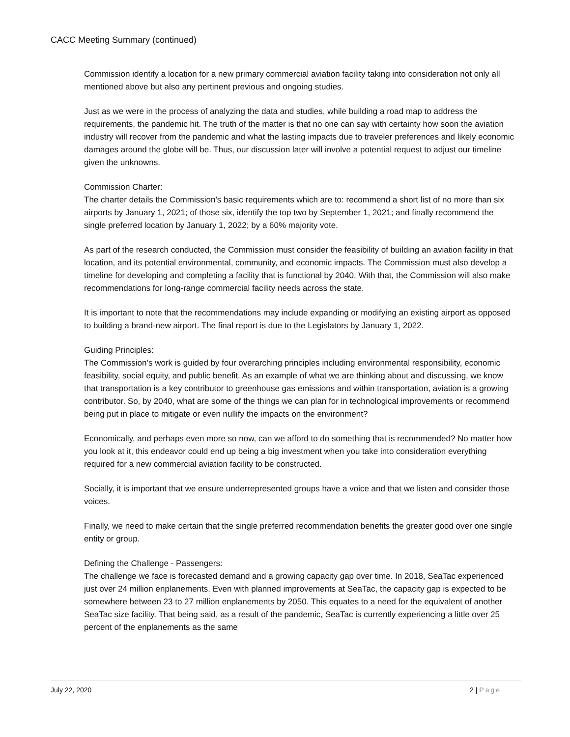CACC Meeting Summary (continued)
Commission identify a location for a new primary commercial aviation facility taking into consideration not only all mentioned above but also any pertinent previous and ongoing studies.
Just as we were in the process of analyzing the data and studies, while building a road map to address the requirements, the pandemic hit. The truth of the matter is that no one can say with certainty how soon the aviation industry will recover from the pandemic and what the lasting impacts due to traveler preferences and likely economic damages around the globe will be. Thus, our discussion later will involve a potential request to adjust our timeline given the unknowns.
Commission Charter:
The charter details the Commission’s basic requirements which are to: recommend a short list of no more than six airports by January 1, 2021; of those six, identify the top two by September 1, 2021; and finally recommend the single preferred location by January 1, 2022; by a 60% majority vote.
As part of the research conducted, the Commission must consider the feasibility of building an aviation facility in that location, and its potential environmental, community, and economic impacts. The Commission must also develop a timeline for developing and completing a facility that is functional by 2040. With that, the Commission will also make recommendations for long-range commercial facility needs across the state.
It is important to note that the recommendations may include expanding or modifying an existing airport as opposed to building a brand-new airport. The final report is due to the Legislators by January 1, 2022.
Guiding Principles:
The Commission’s work is guided by four overarching principles including environmental responsibility, economic feasibility, social equity, and public benefit. As an example of what we are thinking about and discussing, we know that transportation is a key contributor to greenhouse gas emissions and within transportation, aviation is a growing contributor. So, by 2040, what are some of the things we can plan for in technological improvements or recommend being put in place to mitigate or even nullify the impacts on the environment?
Economically, and perhaps even more so now, can we afford to do something that is recommended? No matter how you look at it, this endeavor could end up being a big investment when you take into consideration everything required for a new commercial aviation facility to be constructed.
Socially, it is important that we ensure underrepresented groups have a voice and that we listen and consider those voices.
Finally, we need to make certain that the single preferred recommendation benefits the greater good over one single entity or group.
Defining the Challenge - Passengers:
The challenge we face is forecasted demand and a growing capacity gap over time. In 2018, SeaTac experienced just over 24 million enplanements. Even with planned improvements at SeaTac, the capacity gap is expected to be somewhere between 23 to 27 million enplanements by 2050. This equates to a need for the equivalent of another SeaTac size facility. That being said, as a result of the pandemic, SeaTac is currently experiencing a little over 25 percent of the enplanements as the same
July 22, 2020 2 | Page